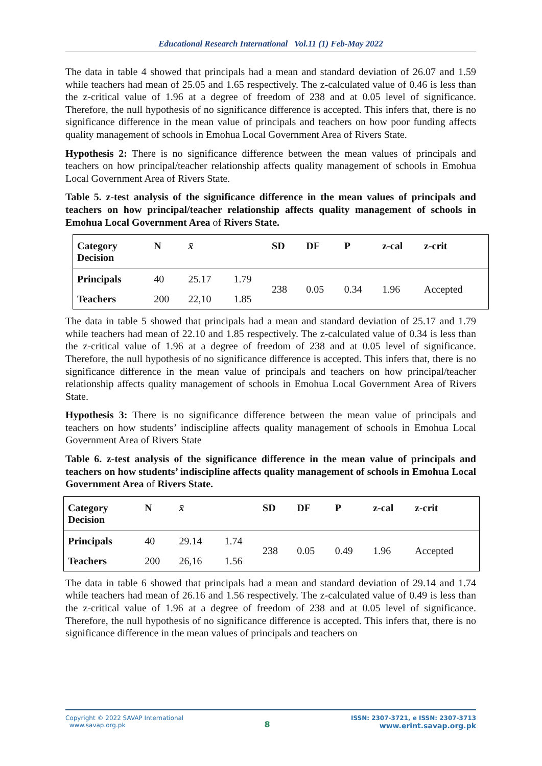Educational Research International Vol.11 (1) Feb-May 2022
The data in table 4 showed that principals had a mean and standard deviation of 26.07 and 1.59 while teachers had mean of 25.05 and 1.65 respectively. The z-calculated value of 0.46 is less than the z-critical value of 1.96 at a degree of freedom of 238 and at 0.05 level of significance. Therefore, the null hypothesis of no significance difference is accepted. This infers that, there is no significance difference in the mean value of principals and teachers on how poor funding affects quality management of schools in Emohua Local Government Area of Rivers State.
Hypothesis 2: There is no significance difference between the mean values of principals and teachers on how principal/teacher relationship affects quality management of schools in Emohua Local Government Area of Rivers State.
Table 5. z-test analysis of the significance difference in the mean values of principals and teachers on how principal/teacher relationship affects quality management of schools in Emohua Local Government Area of Rivers State.
| Category Decision | N | x̄ | | SD | DF | P | z-cal | z-crit |
| --- | --- | --- | --- | --- | --- | --- | --- | --- |
| Principals | 40 | 25.17 | 1.79 | 238 | 0.05 | 0.34 | 1.96 | Accepted |
| Teachers | 200 | 22,10 | 1.85 | | | | | |
The data in table 5 showed that principals had a mean and standard deviation of 25.17 and 1.79 while teachers had mean of 22.10 and 1.85 respectively. The z-calculated value of 0.34 is less than the z-critical value of 1.96 at a degree of freedom of 238 and at 0.05 level of significance. Therefore, the null hypothesis of no significance difference is accepted. This infers that, there is no significance difference in the mean value of principals and teachers on how principal/teacher relationship affects quality management of schools in Emohua Local Government Area of Rivers State.
Hypothesis 3: There is no significance difference between the mean value of principals and teachers on how students’ indiscipline affects quality management of schools in Emohua Local Government Area of Rivers State
Table 6. z-test analysis of the significance difference in the mean value of principals and teachers on how students’ indiscipline affects quality management of schools in Emohua Local Government Area of Rivers State.
| Category Decision | N | x̄ | | SD | DF | P | z-cal | z-crit |
| --- | --- | --- | --- | --- | --- | --- | --- | --- |
| Principals | 40 | 29.14 | 1.74 | 238 | 0.05 | 0.49 | 1.96 | Accepted |
| Teachers | 200 | 26,16 | 1.56 | | | | | |
The data in table 6 showed that principals had a mean and standard deviation of 29.14 and 1.74 while teachers had mean of 26.16 and 1.56 respectively. The z-calculated value of 0.49 is less than the z-critical value of 1.96 at a degree of freedom of 238 and at 0.05 level of significance. Therefore, the null hypothesis of no significance difference is accepted. This infers that, there is no significance difference in the mean values of principals and teachers on
Copyright © 2022 SAVAP International
www.savap.org.pk
8
ISSN: 2307-3721, e ISSN: 2307-3713
www.erint.savap.org.pk